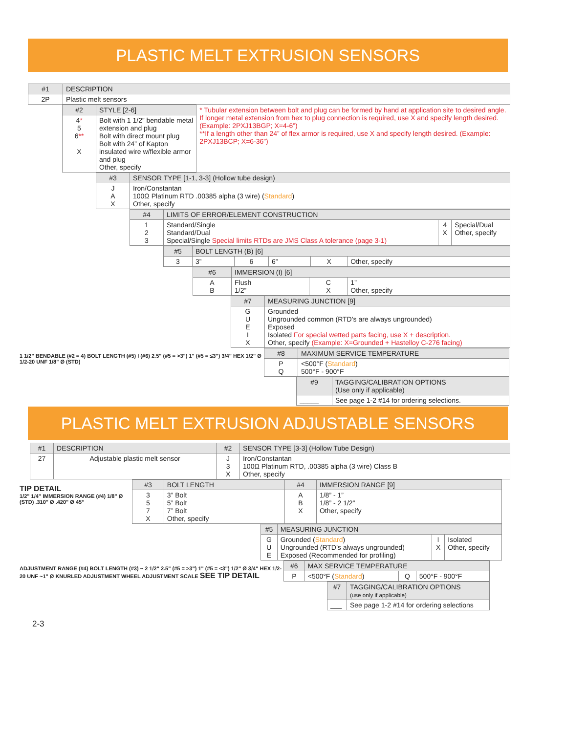PLASTIC MELT EXTRUSION SENSORS
| #1 | DESCRIPTION |
| 2P | Plastic melt sensors |
| #2 | STYLE [2-6] | * Tubular extension between bolt and plug can be formed by hand at application site to desired angle. If longer metal extension from hex to plug connection is required, use X and specify length desired. (Example: 2PXJ13BGP; X=4-6”) **If a length other than 24” of flex armor is required, use X and specify length desired. (Example: 2PXJ13BCP; X=6-36”) |
| 4 * 5 6 ** X | Bolt with 1 1/2” bendable metal extension and plug Bolt with direct mount plug Bolt with 24” of Kapton insulated wire w/flexible armor and plug Other, specify | |
| #3 | SENSOR TYPE [1-1, 3-3] (Hollow tube design) |
| J A X | Iron/Constantan 100Ω Platinum RTD .00385 alpha (3 wire) ( Standard ) Other, specify |
| #4 | LIMITS OF ERROR/ELEMENT CONSTRUCTION | | |
| 1 2 3 | Standard/Single Standard/Dual Special/Single Special limits RTDs are JMS Class A tolerance (page 3-1) | 4 X | Special/Dual Other, specify |
| #5 | BOLT LENGTH (B) [6] | | | | |
| 3 | 3” | 6 | 6” | X | Other, specify |
| #6 | IMMERSION (I) [6] | | |
| A B | Flush 1/2” | C X | 1” Other, specify |
| #7 | MEASURING JUNCTION [9] |
| G U E I X | Grounded Ungrounded common (RTD’s are always ungrounded) Exposed Isolated For special wetted parts facing, use X + description. Other, specify (Example: X=Grounded + Hastelloy C-276 facing) |
1 1/2" BENDABLE (#2 = 4) BOLT LENGTH (#5) I (#6) 2.5" (#5 = >3") 1" (#5 = ≤3") 3/4" HEX 1/2" Ø 1/2-20 UNF 1/8" Ø (STD)
| #8 | MAXIMUM SERVICE TEMPERATURE |
| P Q | <500°F ( Standard ) 500°F - 900°F |
| #9 | TAGGING/CALIBRATION OPTIONS (Use only if applicable) |
| _____ | See page 1-2 #14 for ordering selections. |
PLASTIC MELT EXTRUSION ADJUSTABLE SENSORS
| #1 | DESCRIPTION | #2 | SENSOR TYPE [3-3] (Hollow Tube Design) |
| 27 | Adjustable plastic melt sensor | J 3 X | Iron/Constantan 100Ω Platinum RTD, .00385 alpha (3 wire) Class B Other, specify |
TIP DETAIL
1/2" 1/4" IMMERSION RANGE (#4) 1/8" Ø (STD) .310" Ø .420" Ø 45°
| #3 | BOLT LENGTH | #4 | IMMERSION RANGE [9] |
| 3 5 7 X | 3” Bolt 5” Bolt 7” Bolt Other, specify | A B X | 1/8” - 1” 1/8” - 2 1/2” Other, specify |
| #5 | MEASURING JUNCTION | | |
| G U E | Grounded ( Standard ) Ungrounded (RTD’s always ungrounded) Exposed (Recommended for profiling) | I X | Isolated Other, specify |
ADJUSTMENT RANGE (#4) BOLT LENGTH (#3) ~ 2 1/2" 2.5" (#5 = >3") 1" (#5 = <3") 1/2" Ø 3/4" HEX 1/2-20 UNF ~1" Ø KNURLED ADJUSTMENT WHEEL ADJUSTMENT SCALE SEE TIP DETAIL
| #6 | MAX SERVICE TEMPERATURE | | |
| P | <500°F ( Standard ) | Q | 500°F - 900°F |
| #7 | TAGGING/CALIBRATION OPTIONS (use only if applicable) |
| ___ | See page 1-2 #14 for ordering selections |
2-3